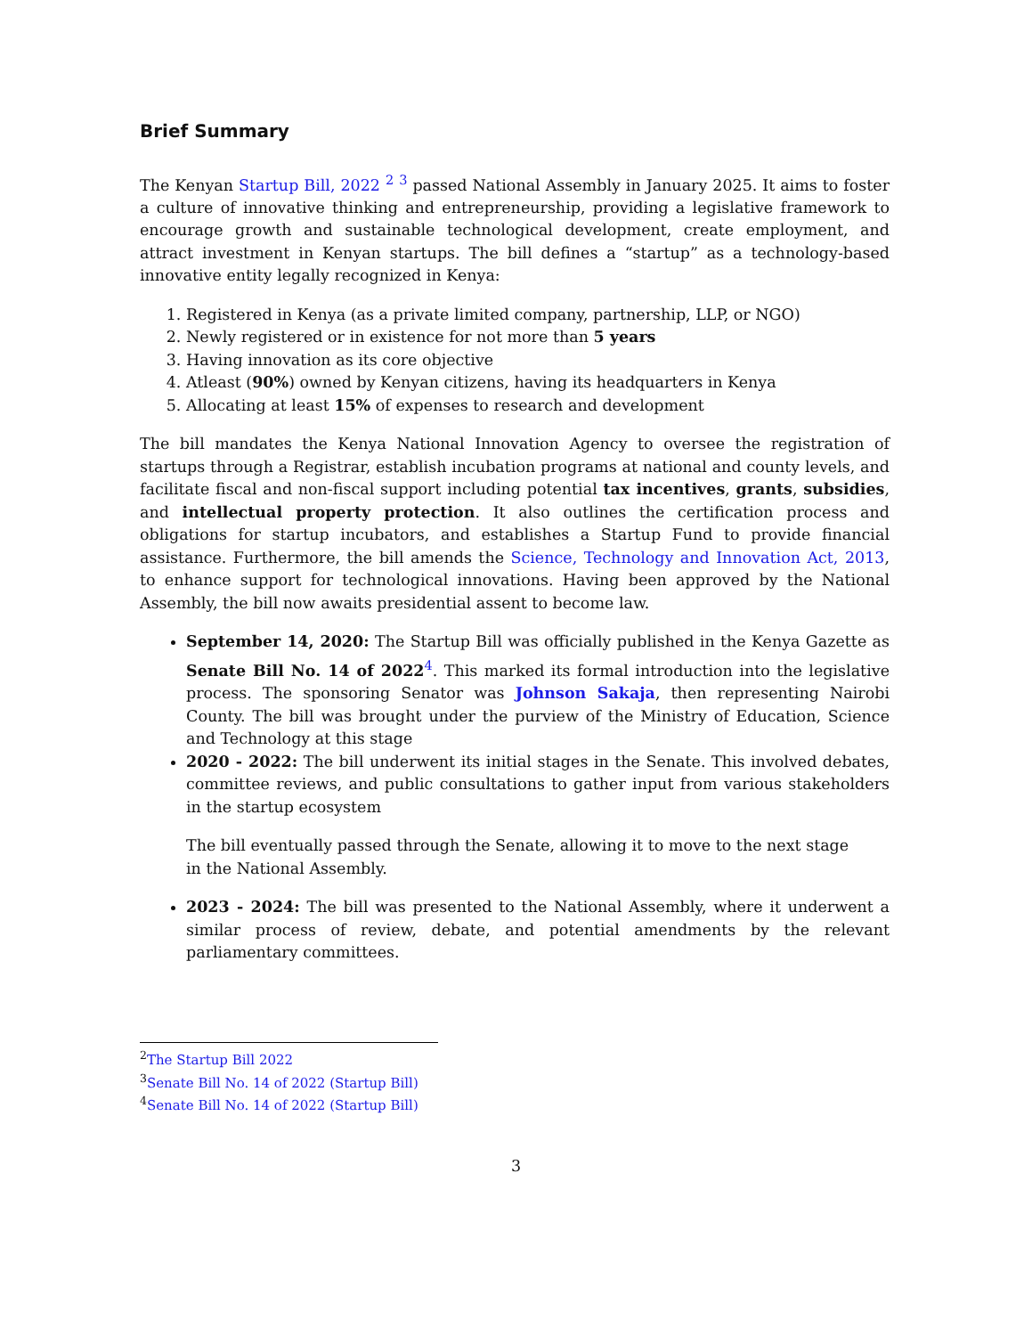Brief Summary
The Kenyan Startup Bill, 2022 <sup>2</sup> <sup>3</sup> passed National Assembly in January 2025. It aims to foster a culture of innovative thinking and entrepreneurship, providing a legislative framework to encourage growth and sustainable technological development, create employment, and attract investment in Kenyan startups. The bill defines a “startup” as a technology-based innovative entity legally recognized in Kenya:
1. Registered in Kenya (as a private limited company, partnership, LLP, or NGO)
2. Newly registered or in existence for not more than 5 years
3. Having innovation as its core objective
4. Atleast (90%) owned by Kenyan citizens, having its headquarters in Kenya
5. Allocating at least 15% of expenses to research and development
The bill mandates the Kenya National Innovation Agency to oversee the registration of startups through a Registrar, establish incubation programs at national and county levels, and facilitate fiscal and non-fiscal support including potential tax incentives, grants, subsidies, and intellectual property protection. It also outlines the certification process and obligations for startup incubators, and establishes a Startup Fund to provide financial assistance. Furthermore, the bill amends the Science, Technology and Innovation Act, 2013, to enhance support for technological innovations. Having been approved by the National Assembly, the bill now awaits presidential assent to become law.
September 14, 2020: The Startup Bill was officially published in the Kenya Gazette as Senate Bill No. 14 of 2022<sup>4</sup>. This marked its formal introduction into the legislative process. The sponsoring Senator was Johnson Sakaja, then representing Nairobi County. The bill was brought under the purview of the Ministry of Education, Science and Technology at this stage
2020 - 2022: The bill underwent its initial stages in the Senate. This involved debates, committee reviews, and public consultations to gather input from various stakeholders in the startup ecosystem
The bill eventually passed through the Senate, allowing it to move to the next stage
in the National Assembly.
2023 - 2024: The bill was presented to the National Assembly, where it underwent a similar process of review, debate, and potential amendments by the relevant parliamentary committees.
<sup>2</sup> The Startup Bill 2022
<sup>3</sup> Senate Bill No. 14 of 2022 (Startup Bill)
<sup>4</sup> Senate Bill No. 14 of 2022 (Startup Bill)
3